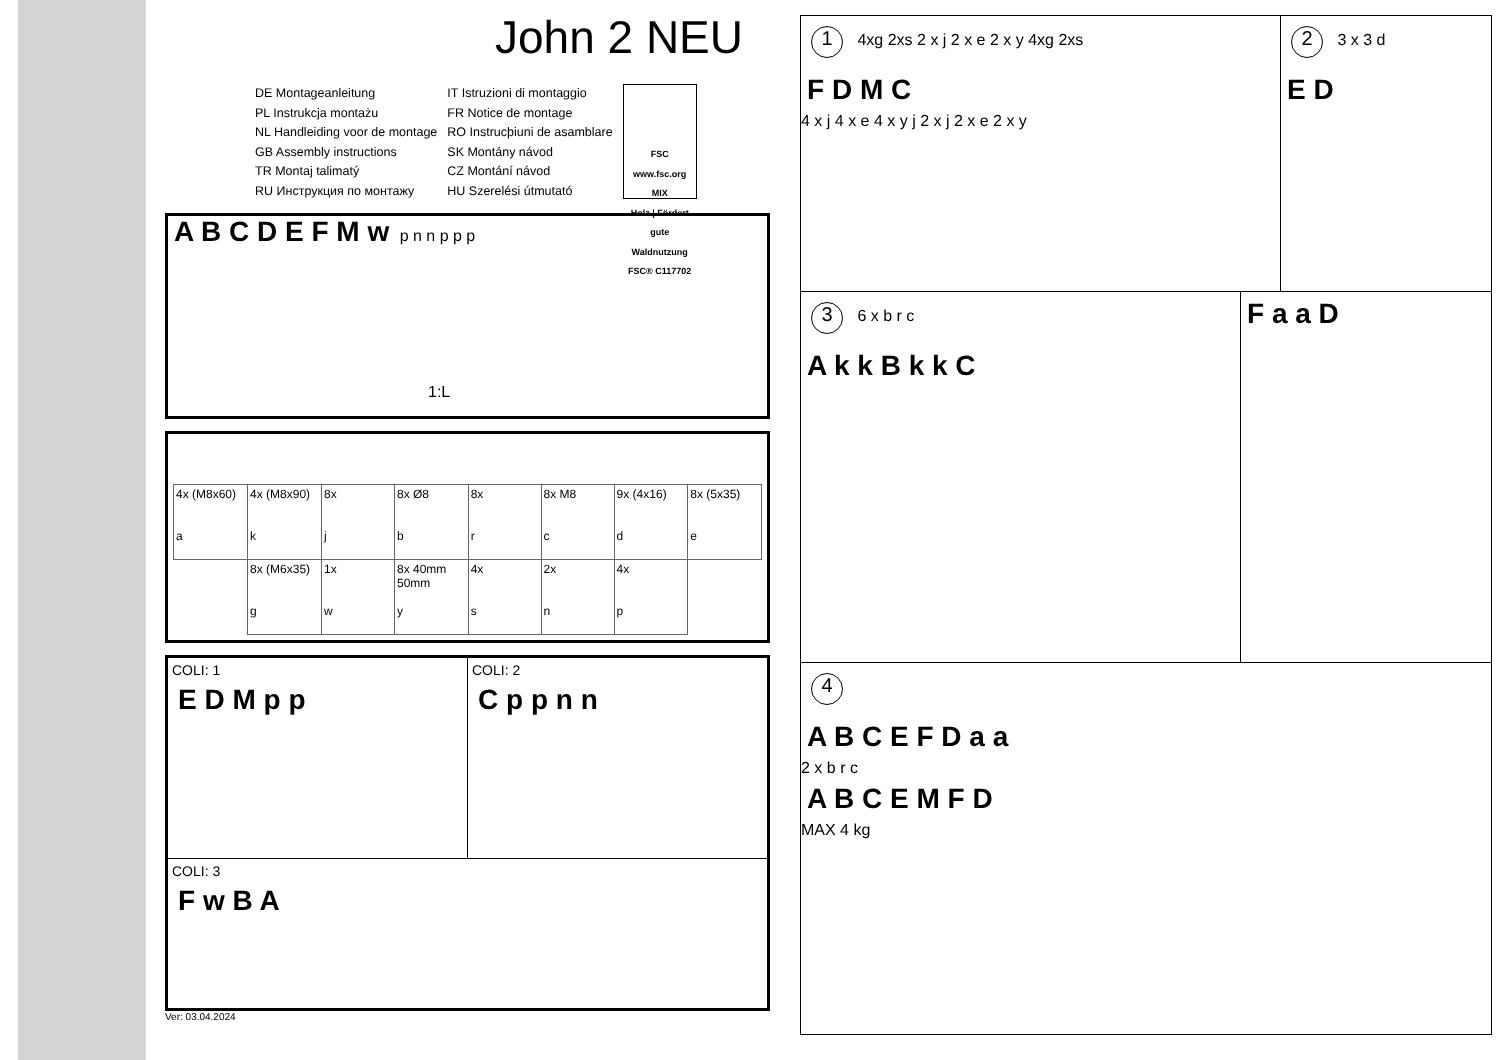John 2 NEU
DE Montageanleitung
PL Instrukcja montażu
NL Handleiding voor de montage
GB Assembly instructions
TR Montaj talimatý
RU Инструкция по монтажу
IT Istruzioni di montaggio
FR Notice de montage
RO Instrucþiuni de asamblare
SK Montány návod
CZ Montání návod
HU Szerelési útmutató
FSC
www.fsc.org
MIX
Holz | Fördert gute Waldnutzung
FSC® C117702
A B C D E F M w p n n p p p
1:L
| 4x (M8x60) a | 4x (M8x90) k | 8x j | 8x Ø8 b | 8x r | 8x M8 c | 9x (4x16) d | 8x (5x35) e |
| | 8x (M6x35) g | 1x w | 8x 40mm 50mm y | 4x s | 2x n | 4x p | |
COLI: 1
E D M p p
COLI: 2
C p p n n
COLI: 3
F w B A
Ver: 03.04.2024
1 4xg 2xs 2 x j 2 x e 2 x y 4xg 2xs
F D M C
4 x j 4 x e 4 x y j 2 x j 2 x e 2 x y
2 3 x 3 d
E D
3 6 x b r c
A k k B k k C
F a a D
4
A B C E F D a a
2 x b r c
A B C E M F D
MAX 4 kg